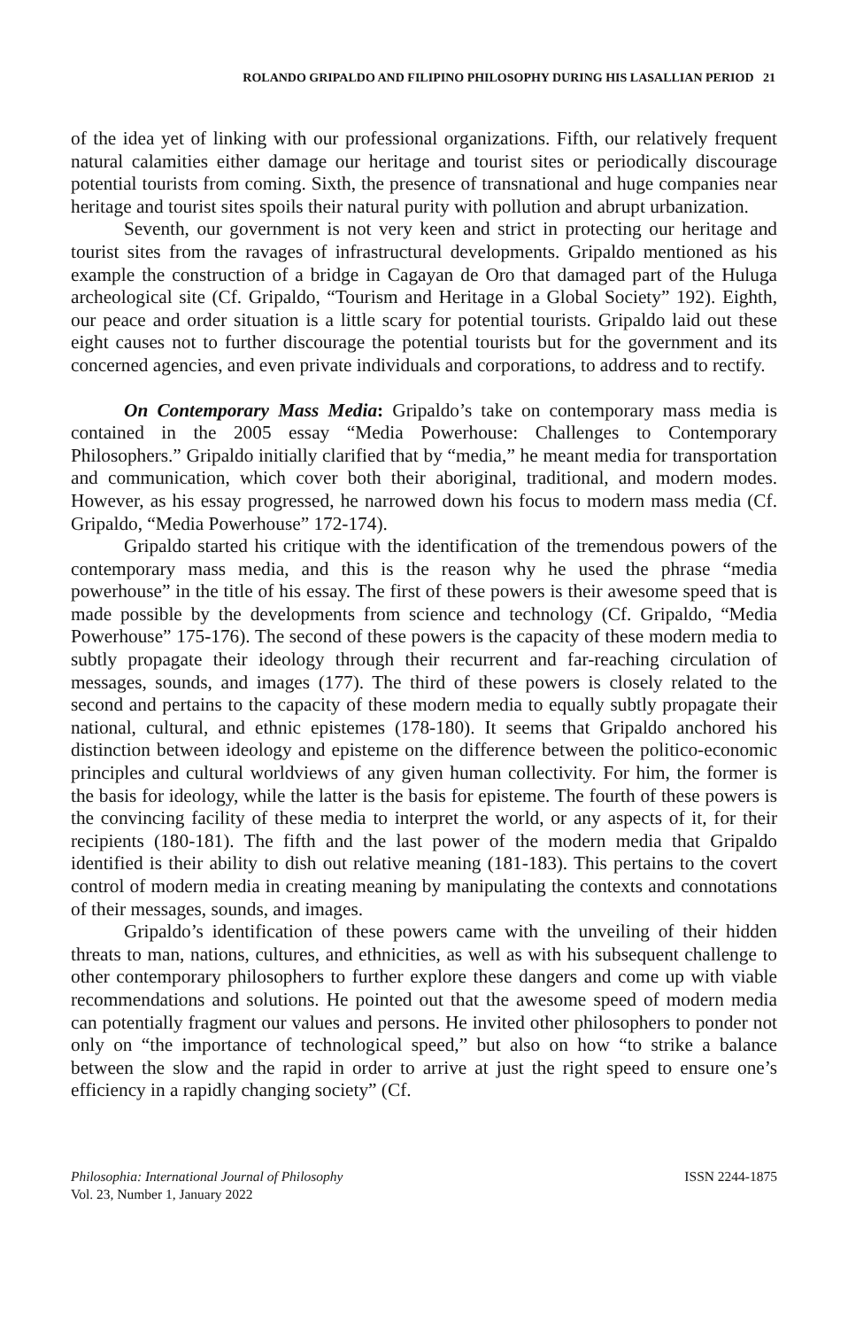ROLANDO GRIPALDO AND FILIPINO PHILOSOPHY DURING HIS LASALLIAN PERIOD 21
of the idea yet of linking with our professional organizations. Fifth, our relatively frequent natural calamities either damage our heritage and tourist sites or periodically discourage potential tourists from coming. Sixth, the presence of transnational and huge companies near heritage and tourist sites spoils their natural purity with pollution and abrupt urbanization.
Seventh, our government is not very keen and strict in protecting our heritage and tourist sites from the ravages of infrastructural developments. Gripaldo mentioned as his example the construction of a bridge in Cagayan de Oro that damaged part of the Huluga archeological site (Cf. Gripaldo, “Tourism and Heritage in a Global Society” 192). Eighth, our peace and order situation is a little scary for potential tourists. Gripaldo laid out these eight causes not to further discourage the potential tourists but for the government and its concerned agencies, and even private individuals and corporations, to address and to rectify.
On Contemporary Mass Media: Gripaldo’s take on contemporary mass media is contained in the 2005 essay “Media Powerhouse: Challenges to Contemporary Philosophers.” Gripaldo initially clarified that by “media,” he meant media for transportation and communication, which cover both their aboriginal, traditional, and modern modes. However, as his essay progressed, he narrowed down his focus to modern mass media (Cf. Gripaldo, “Media Powerhouse” 172-174).
Gripaldo started his critique with the identification of the tremendous powers of the contemporary mass media, and this is the reason why he used the phrase “media powerhouse” in the title of his essay. The first of these powers is their awesome speed that is made possible by the developments from science and technology (Cf. Gripaldo, “Media Powerhouse” 175-176). The second of these powers is the capacity of these modern media to subtly propagate their ideology through their recurrent and far-reaching circulation of messages, sounds, and images (177). The third of these powers is closely related to the second and pertains to the capacity of these modern media to equally subtly propagate their national, cultural, and ethnic epistemes (178-180). It seems that Gripaldo anchored his distinction between ideology and episteme on the difference between the politico-economic principles and cultural worldviews of any given human collectivity. For him, the former is the basis for ideology, while the latter is the basis for episteme. The fourth of these powers is the convincing facility of these media to interpret the world, or any aspects of it, for their recipients (180-181). The fifth and the last power of the modern media that Gripaldo identified is their ability to dish out relative meaning (181-183). This pertains to the covert control of modern media in creating meaning by manipulating the contexts and connotations of their messages, sounds, and images.
Gripaldo’s identification of these powers came with the unveiling of their hidden threats to man, nations, cultures, and ethnicities, as well as with his subsequent challenge to other contemporary philosophers to further explore these dangers and come up with viable recommendations and solutions. He pointed out that the awesome speed of modern media can potentially fragment our values and persons. He invited other philosophers to ponder not only on “the importance of technological speed,” but also on how “to strike a balance between the slow and the rapid in order to arrive at just the right speed to ensure one’s efficiency in a rapidly changing society” (Cf.
Philosophia: International Journal of Philosophy
Vol. 23, Number 1, January 2022
ISSN 2244-1875